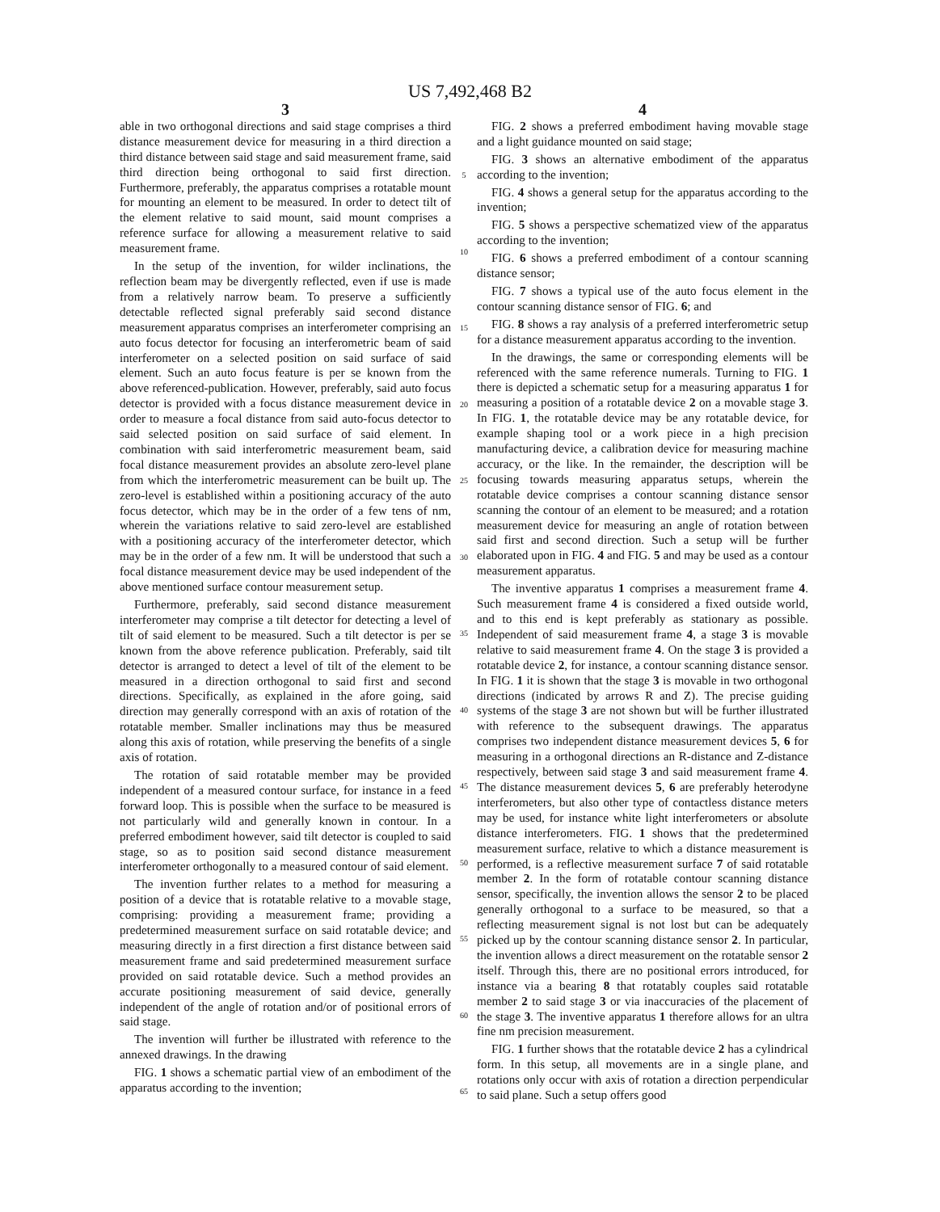US 7,492,468 B2
3
able in two orthogonal directions and said stage comprises a third distance measurement device for measuring in a third direction a third distance between said stage and said measurement frame, said third direction being orthogonal to said first direction. Furthermore, preferably, the apparatus comprises a rotatable mount for mounting an element to be measured. In order to detect tilt of the element relative to said mount, said mount comprises a reference surface for allowing a measurement relative to said measurement frame.
In the setup of the invention, for wilder inclinations, the reflection beam may be divergently reflected, even if use is made from a relatively narrow beam. To preserve a sufficiently detectable reflected signal preferably said second distance measurement apparatus comprises an interferometer comprising an auto focus detector for focusing an interferometric beam of said interferometer on a selected position on said surface of said element. Such an auto focus feature is per se known from the above referenced-publication. However, preferably, said auto focus detector is provided with a focus distance measurement device in order to measure a focal distance from said auto-focus detector to said selected position on said surface of said element. In combination with said interferometric measurement beam, said focal distance measurement provides an absolute zero-level plane from which the interferometric measurement can be built up. The zero-level is established within a positioning accuracy of the auto focus detector, which may be in the order of a few tens of nm, wherein the variations relative to said zero-level are established with a positioning accuracy of the interferometer detector, which may be in the order of a few nm. It will be understood that such a focal distance measurement device may be used independent of the above mentioned surface contour measurement setup.
Furthermore, preferably, said second distance measurement interferometer may comprise a tilt detector for detecting a level of tilt of said element to be measured. Such a tilt detector is per se known from the above reference publication. Preferably, said tilt detector is arranged to detect a level of tilt of the element to be measured in a direction orthogonal to said first and second directions. Specifically, as explained in the afore going, said direction may generally correspond with an axis of rotation of the rotatable member. Smaller inclinations may thus be measured along this axis of rotation, while preserving the benefits of a single axis of rotation.
The rotation of said rotatable member may be provided independent of a measured contour surface, for instance in a feed forward loop. This is possible when the surface to be measured is not particularly wild and generally known in contour. In a preferred embodiment however, said tilt detector is coupled to said stage, so as to position said second distance measurement interferometer orthogonally to a measured contour of said element.
The invention further relates to a method for measuring a position of a device that is rotatable relative to a movable stage, comprising: providing a measurement frame; providing a predetermined measurement surface on said rotatable device; and measuring directly in a first direction a first distance between said measurement frame and said predetermined measurement surface provided on said rotatable device. Such a method provides an accurate positioning measurement of said device, generally independent of the angle of rotation and/or of positional errors of said stage.
The invention will further be illustrated with reference to the annexed drawings. In the drawing
FIG. 1 shows a schematic partial view of an embodiment of the apparatus according to the invention;
5
10
15
20
25
30
35
40
45
50
55
60
65
4
FIG. 2 shows a preferred embodiment having movable stage and a light guidance mounted on said stage;
FIG. 3 shows an alternative embodiment of the apparatus according to the invention;
FIG. 4 shows a general setup for the apparatus according to the invention;
FIG. 5 shows a perspective schematized view of the apparatus according to the invention;
FIG. 6 shows a preferred embodiment of a contour scanning distance sensor;
FIG. 7 shows a typical use of the auto focus element in the contour scanning distance sensor of FIG. 6; and
FIG. 8 shows a ray analysis of a preferred interferometric setup for a distance measurement apparatus according to the invention.
In the drawings, the same or corresponding elements will be referenced with the same reference numerals. Turning to FIG. 1 there is depicted a schematic setup for a measuring apparatus 1 for measuring a position of a rotatable device 2 on a movable stage 3. In FIG. 1, the rotatable device may be any rotatable device, for example shaping tool or a work piece in a high precision manufacturing device, a calibration device for measuring machine accuracy, or the like. In the remainder, the description will be focusing towards measuring apparatus setups, wherein the rotatable device comprises a contour scanning distance sensor scanning the contour of an element to be measured; and a rotation measurement device for measuring an angle of rotation between said first and second direction. Such a setup will be further elaborated upon in FIG. 4 and FIG. 5 and may be used as a contour measurement apparatus.
The inventive apparatus 1 comprises a measurement frame 4. Such measurement frame 4 is considered a fixed outside world, and to this end is kept preferably as stationary as possible. Independent of said measurement frame 4, a stage 3 is movable relative to said measurement frame 4. On the stage 3 is provided a rotatable device 2, for instance, a contour scanning distance sensor. In FIG. 1 it is shown that the stage 3 is movable in two orthogonal directions (indicated by arrows R and Z). The precise guiding systems of the stage 3 are not shown but will be further illustrated with reference to the subsequent drawings. The apparatus comprises two independent distance measurement devices 5, 6 for measuring in a orthogonal directions an R-distance and Z-distance respectively, between said stage 3 and said measurement frame 4. The distance measurement devices 5, 6 are preferably heterodyne interferometers, but also other type of contactless distance meters may be used, for instance white light interferometers or absolute distance interferometers. FIG. 1 shows that the predetermined measurement surface, relative to which a distance measurement is performed, is a reflective measurement surface 7 of said rotatable member 2. In the form of rotatable contour scanning distance sensor, specifically, the invention allows the sensor 2 to be placed generally orthogonal to a surface to be measured, so that a reflecting measurement signal is not lost but can be adequately picked up by the contour scanning distance sensor 2. In particular, the invention allows a direct measurement on the rotatable sensor 2 itself. Through this, there are no positional errors introduced, for instance via a bearing 8 that rotatably couples said rotatable member 2 to said stage 3 or via inaccuracies of the placement of the stage 3. The inventive apparatus 1 therefore allows for an ultra fine nm precision measurement.
FIG. 1 further shows that the rotatable device 2 has a cylindrical form. In this setup, all movements are in a single plane, and rotations only occur with axis of rotation a direction perpendicular to said plane. Such a setup offers good